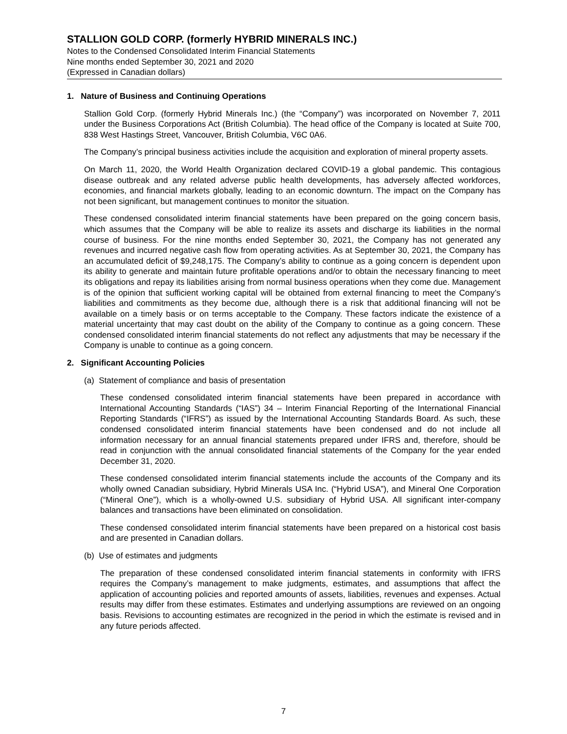STALLION GOLD CORP. (formerly HYBRID MINERALS INC.)
Notes to the Condensed Consolidated Interim Financial Statements
Nine months ended September 30, 2021 and 2020
(Expressed in Canadian dollars)
1. Nature of Business and Continuing Operations
Stallion Gold Corp. (formerly Hybrid Minerals Inc.) (the “Company”) was incorporated on November 7, 2011 under the Business Corporations Act (British Columbia). The head office of the Company is located at Suite 700, 838 West Hastings Street, Vancouver, British Columbia, V6C 0A6.
The Company’s principal business activities include the acquisition and exploration of mineral property assets.
On March 11, 2020, the World Health Organization declared COVID-19 a global pandemic. This contagious disease outbreak and any related adverse public health developments, has adversely affected workforces, economies, and financial markets globally, leading to an economic downturn. The impact on the Company has not been significant, but management continues to monitor the situation.
These condensed consolidated interim financial statements have been prepared on the going concern basis, which assumes that the Company will be able to realize its assets and discharge its liabilities in the normal course of business. For the nine months ended September 30, 2021, the Company has not generated any revenues and incurred negative cash flow from operating activities. As at September 30, 2021, the Company has an accumulated deficit of $9,248,175. The Company’s ability to continue as a going concern is dependent upon its ability to generate and maintain future profitable operations and/or to obtain the necessary financing to meet its obligations and repay its liabilities arising from normal business operations when they come due. Management is of the opinion that sufficient working capital will be obtained from external financing to meet the Company’s liabilities and commitments as they become due, although there is a risk that additional financing will not be available on a timely basis or on terms acceptable to the Company. These factors indicate the existence of a material uncertainty that may cast doubt on the ability of the Company to continue as a going concern. These condensed consolidated interim financial statements do not reflect any adjustments that may be necessary if the Company is unable to continue as a going concern.
2. Significant Accounting Policies
(a) Statement of compliance and basis of presentation
These condensed consolidated interim financial statements have been prepared in accordance with International Accounting Standards (“IAS”) 34 – Interim Financial Reporting of the International Financial Reporting Standards (“IFRS”) as issued by the International Accounting Standards Board. As such, these condensed consolidated interim financial statements have been condensed and do not include all information necessary for an annual financial statements prepared under IFRS and, therefore, should be read in conjunction with the annual consolidated financial statements of the Company for the year ended December 31, 2020.
These condensed consolidated interim financial statements include the accounts of the Company and its wholly owned Canadian subsidiary, Hybrid Minerals USA Inc. (“Hybrid USA”), and Mineral One Corporation (“Mineral One”), which is a wholly-owned U.S. subsidiary of Hybrid USA. All significant inter-company balances and transactions have been eliminated on consolidation.
These condensed consolidated interim financial statements have been prepared on a historical cost basis and are presented in Canadian dollars.
(b) Use of estimates and judgments
The preparation of these condensed consolidated interim financial statements in conformity with IFRS requires the Company’s management to make judgments, estimates, and assumptions that affect the application of accounting policies and reported amounts of assets, liabilities, revenues and expenses. Actual results may differ from these estimates. Estimates and underlying assumptions are reviewed on an ongoing basis. Revisions to accounting estimates are recognized in the period in which the estimate is revised and in any future periods affected.
7